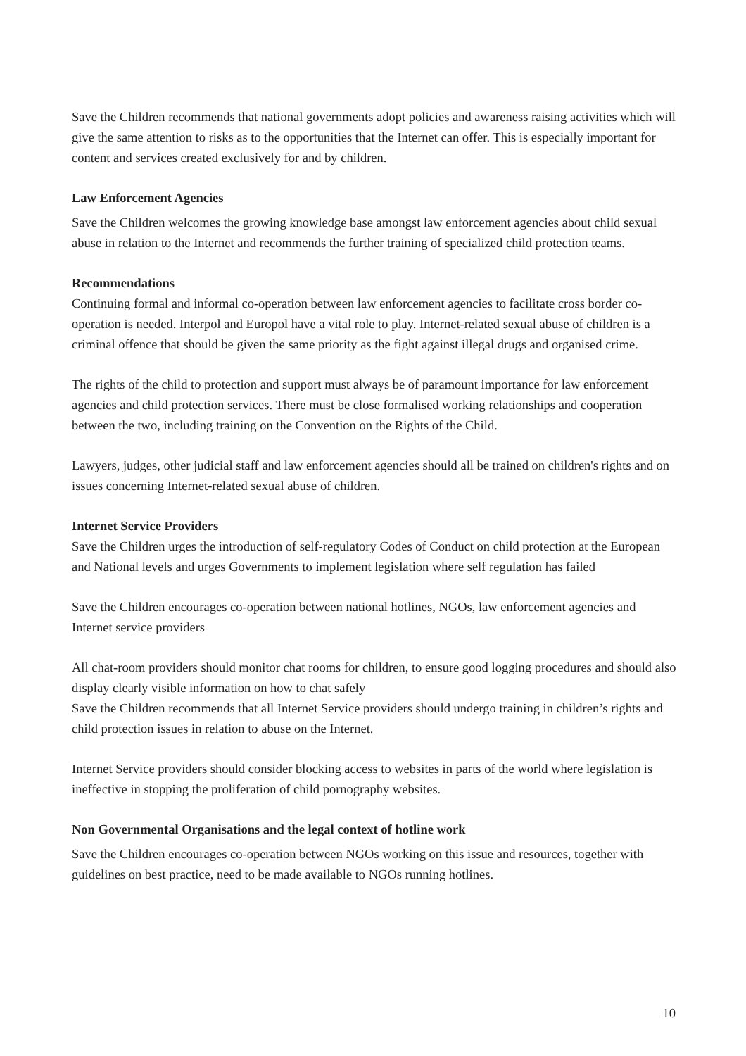Save the Children recommends that national governments adopt policies and awareness raising activities which will give the same attention to risks as to the opportunities that the Internet can offer. This is especially important for content and services created exclusively for and by children.
Law Enforcement Agencies
Save the Children welcomes the growing knowledge base amongst law enforcement agencies about child sexual abuse in relation to the Internet and recommends the further training of specialized child protection teams.
Recommendations
Continuing formal and informal co-operation between law enforcement agencies to facilitate cross border co-operation is needed. Interpol and Europol have a vital role to play. Internet-related sexual abuse of children is a criminal offence that should be given the same priority as the fight against illegal drugs and organised crime.
The rights of the child to protection and support must always be of paramount importance for law enforcement agencies and child protection services. There must be close formalised working relationships and cooperation between the two, including training on the Convention on the Rights of the Child.
Lawyers, judges, other judicial staff and law enforcement agencies should all be trained on children's rights and on issues concerning Internet-related sexual abuse of children.
Internet Service Providers
Save the Children urges the introduction of self-regulatory Codes of Conduct on child protection at the European and National levels and urges Governments to implement legislation where self regulation has failed
Save the Children encourages co-operation between national hotlines, NGOs, law enforcement agencies and Internet service providers
All chat-room providers should monitor chat rooms for children, to ensure good logging procedures and should also display clearly visible information on how to chat safely
Save the Children recommends that all Internet Service providers should undergo training in children’s rights and child protection issues in relation to abuse on the Internet.
Internet Service providers should consider blocking access to websites in parts of the world where legislation is ineffective in stopping the proliferation of child pornography websites.
Non Governmental Organisations and the legal context of hotline work
Save the Children encourages co-operation between NGOs working on this issue and resources, together with guidelines on best practice, need to be made available to NGOs running hotlines.
10